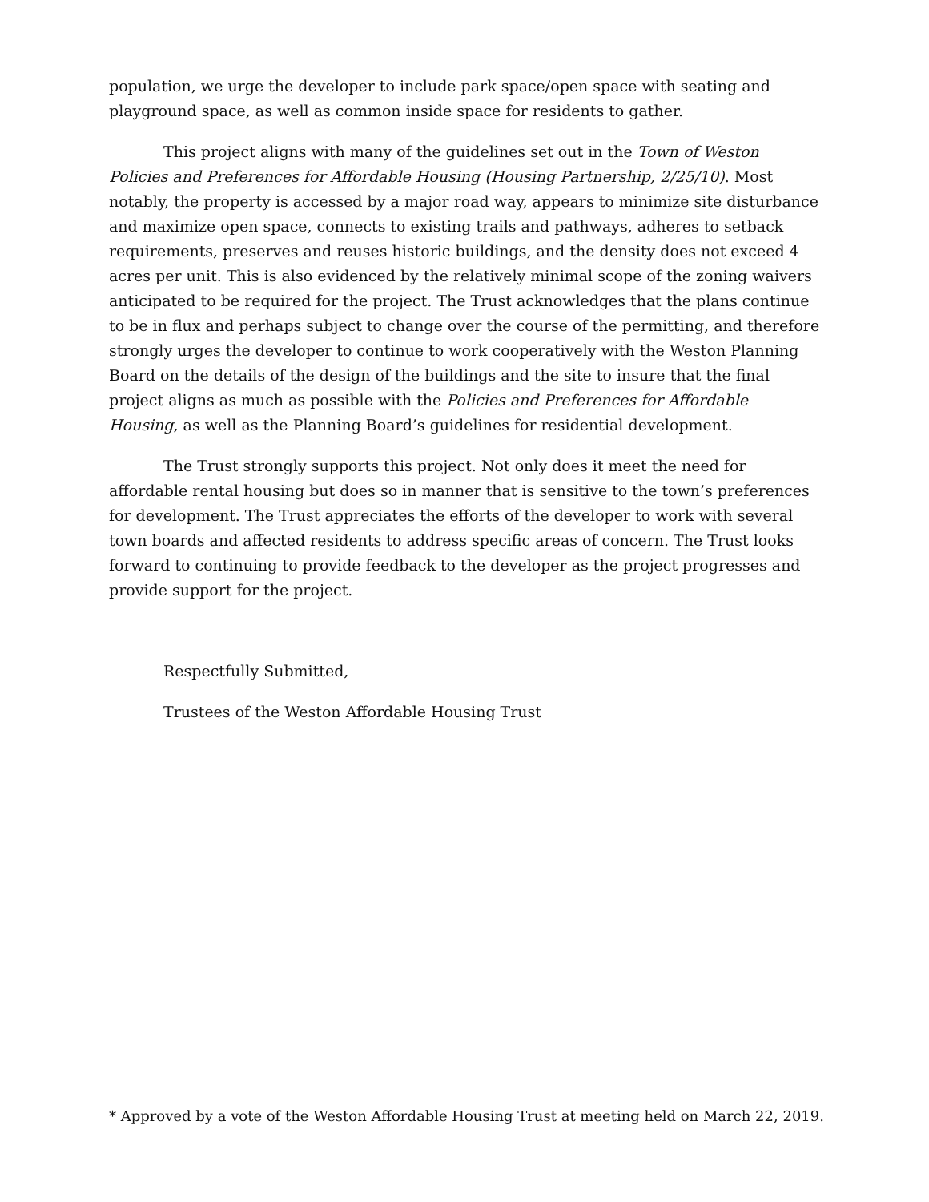population, we urge the developer to include park space/open space with seating and playground space, as well as common inside space for residents to gather.
This project aligns with many of the guidelines set out in the Town of Weston Policies and Preferences for Affordable Housing (Housing Partnership, 2/25/10). Most notably, the property is accessed by a major road way, appears to minimize site disturbance and maximize open space, connects to existing trails and pathways, adheres to setback requirements, preserves and reuses historic buildings, and the density does not exceed 4 acres per unit. This is also evidenced by the relatively minimal scope of the zoning waivers anticipated to be required for the project. The Trust acknowledges that the plans continue to be in flux and perhaps subject to change over the course of the permitting, and therefore strongly urges the developer to continue to work cooperatively with the Weston Planning Board on the details of the design of the buildings and the site to insure that the final project aligns as much as possible with the Policies and Preferences for Affordable Housing, as well as the Planning Board’s guidelines for residential development.
The Trust strongly supports this project. Not only does it meet the need for affordable rental housing but does so in manner that is sensitive to the town’s preferences for development. The Trust appreciates the efforts of the developer to work with several town boards and affected residents to address specific areas of concern. The Trust looks forward to continuing to provide feedback to the developer as the project progresses and provide support for the project.
Respectfully Submitted,
Trustees of the Weston Affordable Housing Trust
* Approved by a vote of the Weston Affordable Housing Trust at meeting held on March 22, 2019.